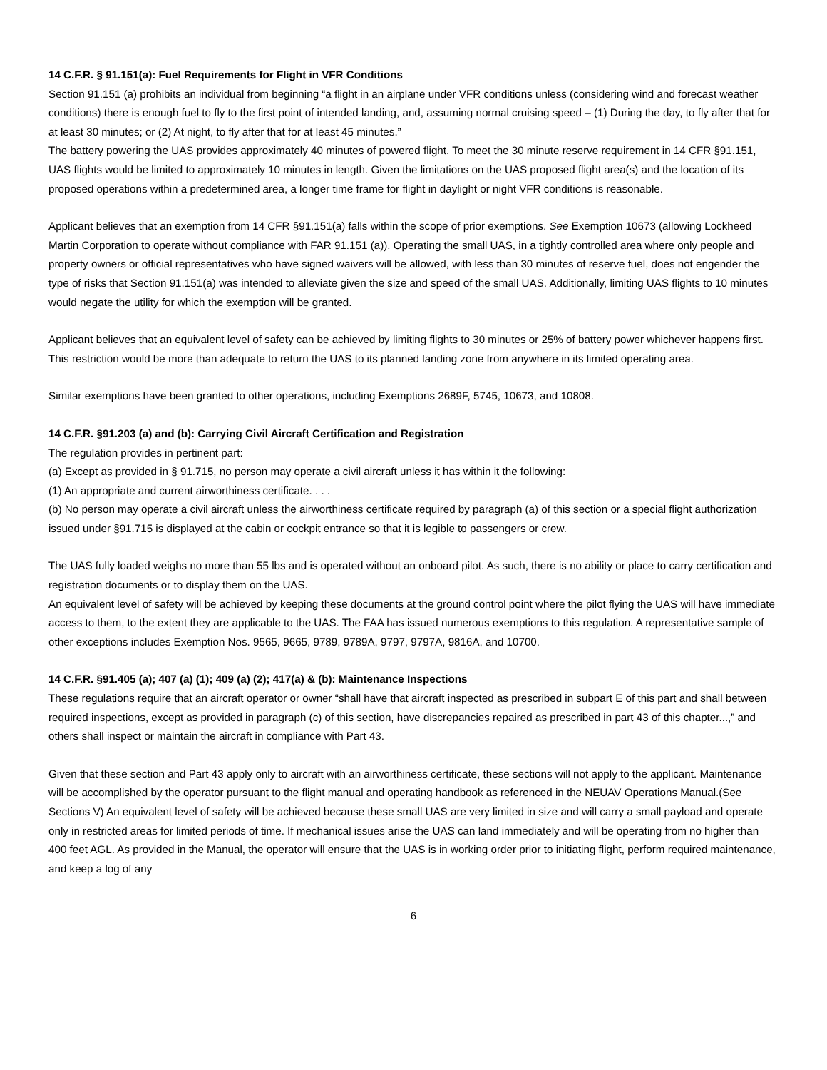14 C.F.R. § 91.151(a): Fuel Requirements for Flight in VFR Conditions
Section 91.151 (a) prohibits an individual from beginning “a flight in an airplane under VFR conditions unless (considering wind and forecast weather conditions) there is enough fuel to fly to the first point of intended landing, and, assuming normal cruising speed – (1) During the day, to fly after that for at least 30 minutes; or (2) At night, to fly after that for at least 45 minutes.”
The battery powering the UAS provides approximately 40 minutes of powered flight. To meet the 30 minute reserve requirement in 14 CFR §91.151, UAS flights would be limited to approximately 10 minutes in length. Given the limitations on the UAS proposed flight area(s) and the location of its proposed operations within a predetermined area, a longer time frame for flight in daylight or night VFR conditions is reasonable.
Applicant believes that an exemption from 14 CFR §91.151(a) falls within the scope of prior exemptions. See Exemption 10673 (allowing Lockheed Martin Corporation to operate without compliance with FAR 91.151 (a)). Operating the small UAS, in a tightly controlled area where only people and property owners or official representatives who have signed waivers will be allowed, with less than 30 minutes of reserve fuel, does not engender the type of risks that Section 91.151(a) was intended to alleviate given the size and speed of the small UAS. Additionally, limiting UAS flights to 10 minutes would negate the utility for which the exemption will be granted.
Applicant believes that an equivalent level of safety can be achieved by limiting flights to 30 minutes or 25% of battery power whichever happens first. This restriction would be more than adequate to return the UAS to its planned landing zone from anywhere in its limited operating area.
Similar exemptions have been granted to other operations, including Exemptions 2689F, 5745, 10673, and 10808.
14 C.F.R. §91.203 (a) and (b): Carrying Civil Aircraft Certification and Registration
The regulation provides in pertinent part:
(a) Except as provided in § 91.715, no person may operate a civil aircraft unless it has within it the following:
(1) An appropriate and current airworthiness certificate. . . .
(b) No person may operate a civil aircraft unless the airworthiness certificate required by paragraph (a) of this section or a special flight authorization issued under §91.715 is displayed at the cabin or cockpit entrance so that it is legible to passengers or crew.
The UAS fully loaded weighs no more than 55 lbs and is operated without an onboard pilot. As such, there is no ability or place to carry certification and registration documents or to display them on the UAS.
An equivalent level of safety will be achieved by keeping these documents at the ground control point where the pilot flying the UAS will have immediate access to them, to the extent they are applicable to the UAS. The FAA has issued numerous exemptions to this regulation. A representative sample of other exceptions includes Exemption Nos. 9565, 9665, 9789, 9789A, 9797, 9797A, 9816A, and 10700.
14 C.F.R. §91.405 (a); 407 (a) (1); 409 (a) (2); 417(a) & (b): Maintenance Inspections
These regulations require that an aircraft operator or owner “shall have that aircraft inspected as prescribed in subpart E of this part and shall between required inspections, except as provided in paragraph (c) of this section, have discrepancies repaired as prescribed in part 43 of this chapter...,” and others shall inspect or maintain the aircraft in compliance with Part 43.
Given that these section and Part 43 apply only to aircraft with an airworthiness certificate, these sections will not apply to the applicant. Maintenance will be accomplished by the operator pursuant to the flight manual and operating handbook as referenced in the NEUAV Operations Manual.(See Sections V) An equivalent level of safety will be achieved because these small UAS are very limited in size and will carry a small payload and operate only in restricted areas for limited periods of time. If mechanical issues arise the UAS can land immediately and will be operating from no higher than 400 feet AGL. As provided in the Manual, the operator will ensure that the UAS is in working order prior to initiating flight, perform required maintenance, and keep a log of any
6